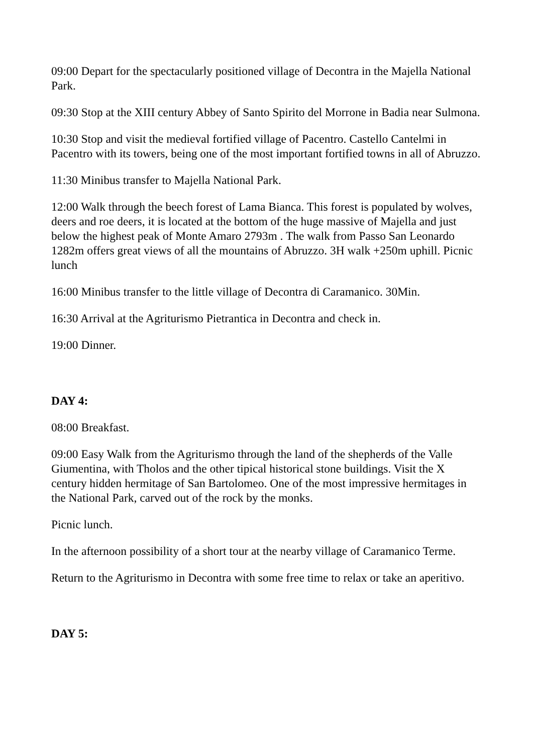09:00 Depart for the spectacularly positioned village of Decontra in the Majella National Park.
09:30 Stop at the XIII century Abbey of Santo Spirito del Morrone in Badia near Sulmona.
10:30 Stop and visit the medieval fortified village of Pacentro. Castello Cantelmi in Pacentro with its towers, being one of the most important fortified towns in all of Abruzzo.
11:30 Minibus transfer to Majella National Park.
12:00 Walk through the beech forest of Lama Bianca. This forest is populated by wolves, deers and roe deers, it is located at the bottom of the huge massive of Majella and just below the highest peak of Monte Amaro 2793m . The walk from Passo San Leonardo 1282m offers great views of all the mountains of Abruzzo. 3H walk +250m uphill. Picnic lunch
16:00 Minibus transfer to the little village of Decontra di Caramanico. 30Min.
16:30 Arrival at the Agriturismo Pietrantica in Decontra and check in.
19:00 Dinner.
DAY 4:
08:00 Breakfast.
09:00 Easy Walk from the Agriturismo through the land of the shepherds of the Valle Giumentina, with Tholos and the other tipical historical stone buildings. Visit the X century hidden hermitage of San Bartolomeo. One of the most impressive hermitages in the National Park, carved out of the rock by the monks.
Picnic lunch.
In the afternoon possibility of a short tour at the nearby village of Caramanico Terme.
Return to the Agriturismo in Decontra with some free time to relax or take an aperitivo.
DAY 5: